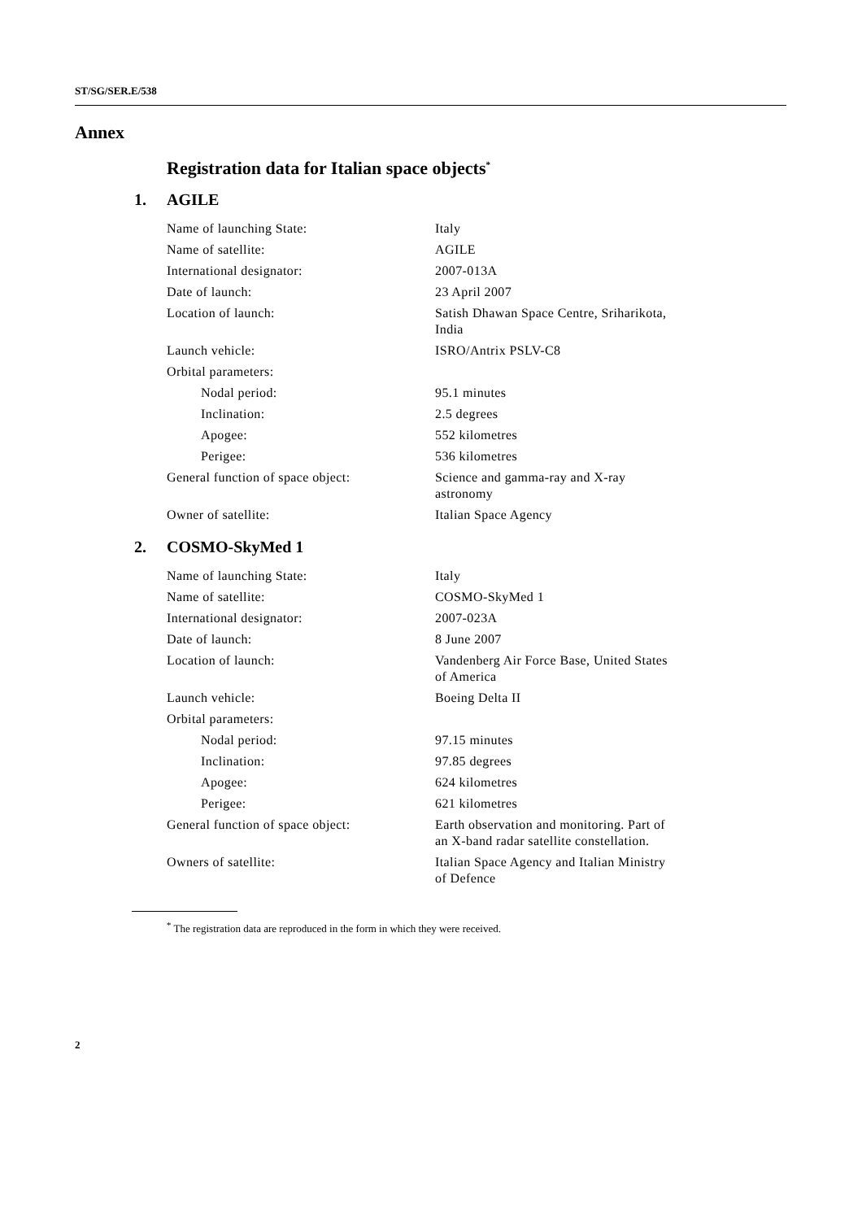ST/SG/SER.E/538
Annex
Registration data for Italian space objects<sup>*</sup>
1. AGILE
| Name of launching State: | Italy |
| Name of satellite: | AGILE |
| International designator: | 2007-013A |
| Date of launch: | 23 April 2007 |
| Location of launch: | Satish Dhawan Space Centre, Sriharikota, India |
| Launch vehicle: | ISRO/Antrix PSLV-C8 |
| Orbital parameters: | |
| Nodal period: | 95.1 minutes |
| Inclination: | 2.5 degrees |
| Apogee: | 552 kilometres |
| Perigee: | 536 kilometres |
| General function of space object: | Science and gamma-ray and X-ray astronomy |
| Owner of satellite: | Italian Space Agency |
2. COSMO-SkyMed 1
| Name of launching State: | Italy |
| Name of satellite: | COSMO-SkyMed 1 |
| International designator: | 2007-023A |
| Date of launch: | 8 June 2007 |
| Location of launch: | Vandenberg Air Force Base, United States of America |
| Launch vehicle: | Boeing Delta II |
| Orbital parameters: | |
| Nodal period: | 97.15 minutes |
| Inclination: | 97.85 degrees |
| Apogee: | 624 kilometres |
| Perigee: | 621 kilometres |
| General function of space object: | Earth observation and monitoring. Part of an X-band radar satellite constellation. |
| Owners of satellite: | Italian Space Agency and Italian Ministry of Defence |
<sup>*</sup> The registration data are reproduced in the form in which they were received.
2